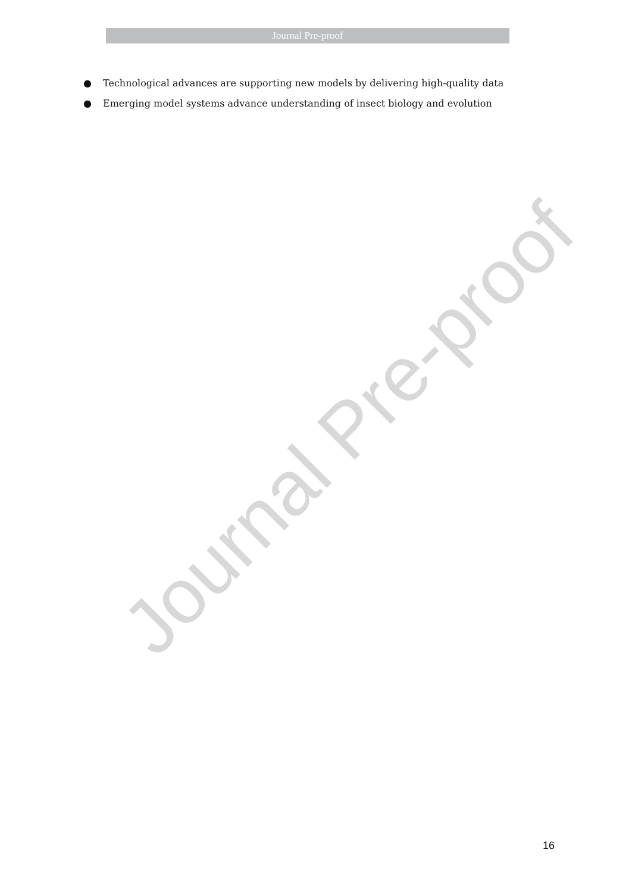Journal Pre-proof
● Technological advances are supporting new models by delivering high-quality data
● Emerging model systems advance understanding of insect biology and evolution
Journal Pre-proof
16